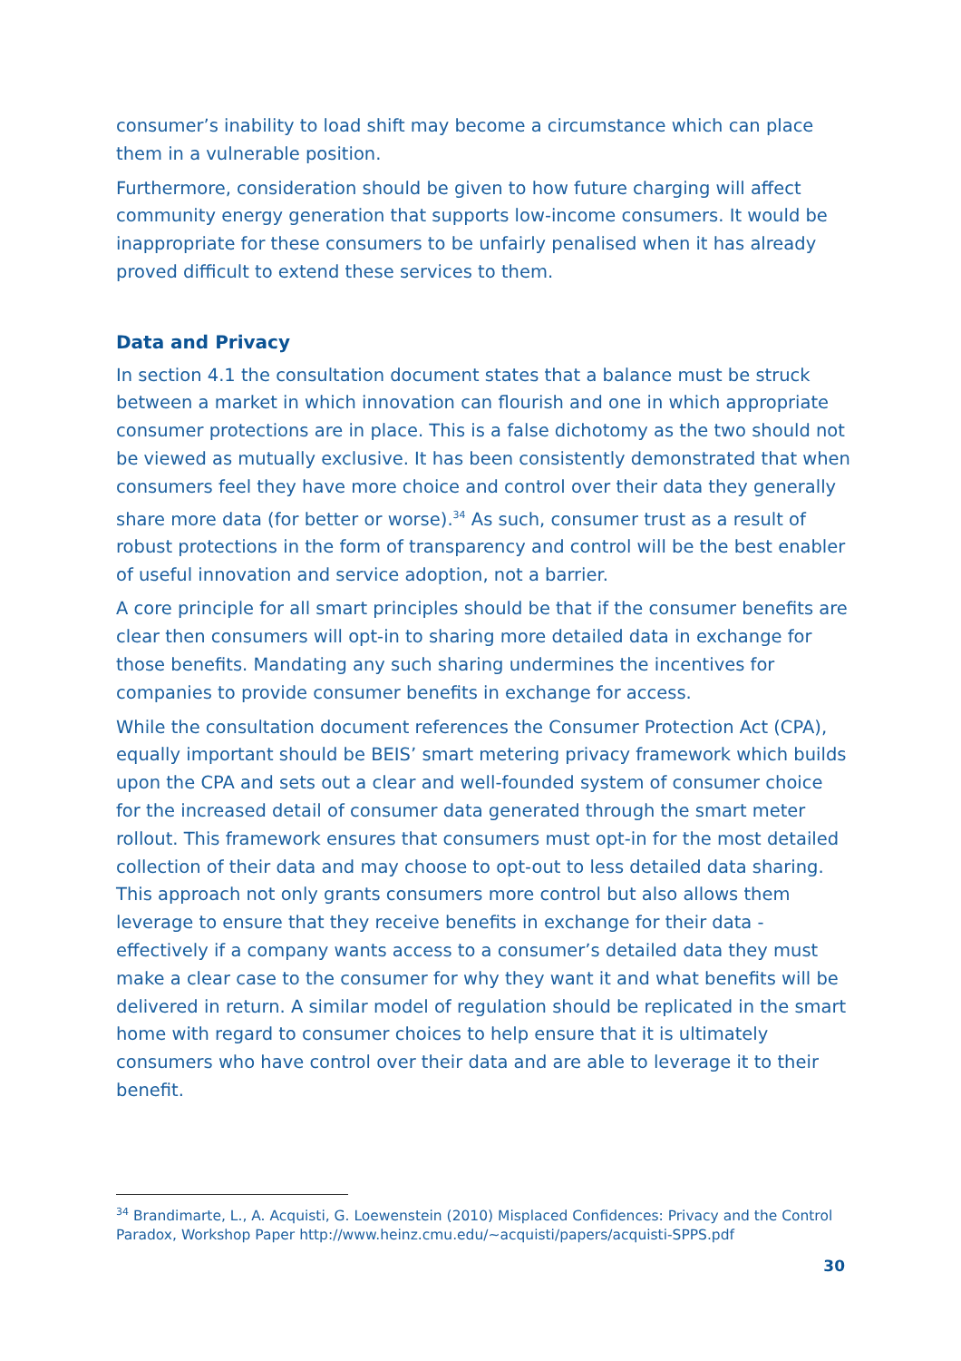consumer’s inability to load shift may become a circumstance which can place them in a vulnerable position.
Furthermore, consideration should be given to how future charging will affect community energy generation that supports low-income consumers. It would be inappropriate for these consumers to be unfairly penalised when it has already proved difficult to extend these services to them.
Data and Privacy
In section 4.1 the consultation document states that a balance must be struck between a market in which innovation can flourish and one in which appropriate consumer protections are in place. This is a false dichotomy as the two should not be viewed as mutually exclusive. It has been consistently demonstrated that when consumers feel they have more choice and control over their data they generally share more data (for better or worse).<sup>34</sup> As such, consumer trust as a result of robust protections in the form of transparency and control will be the best enabler of useful innovation and service adoption, not a barrier.
A core principle for all smart principles should be that if the consumer benefits are clear then consumers will opt-in to sharing more detailed data in exchange for those benefits. Mandating any such sharing undermines the incentives for companies to provide consumer benefits in exchange for access.
While the consultation document references the Consumer Protection Act (CPA), equally important should be BEIS’ smart metering privacy framework which builds upon the CPA and sets out a clear and well-founded system of consumer choice for the increased detail of consumer data generated through the smart meter rollout. This framework ensures that consumers must opt-in for the most detailed collection of their data and may choose to opt-out to less detailed data sharing. This approach not only grants consumers more control but also allows them leverage to ensure that they receive benefits in exchange for their data - effectively if a company wants access to a consumer’s detailed data they must make a clear case to the consumer for why they want it and what benefits will be delivered in return. A similar model of regulation should be replicated in the smart home with regard to consumer choices to help ensure that it is ultimately consumers who have control over their data and are able to leverage it to their benefit.
<sup>34</sup> Brandimarte, L., A. Acquisti, G. Loewenstein (2010) Misplaced Confidences: Privacy and the Control Paradox, Workshop Paper http://www.heinz.cmu.edu/~acquisti/papers/acquisti-SPPS.pdf
30